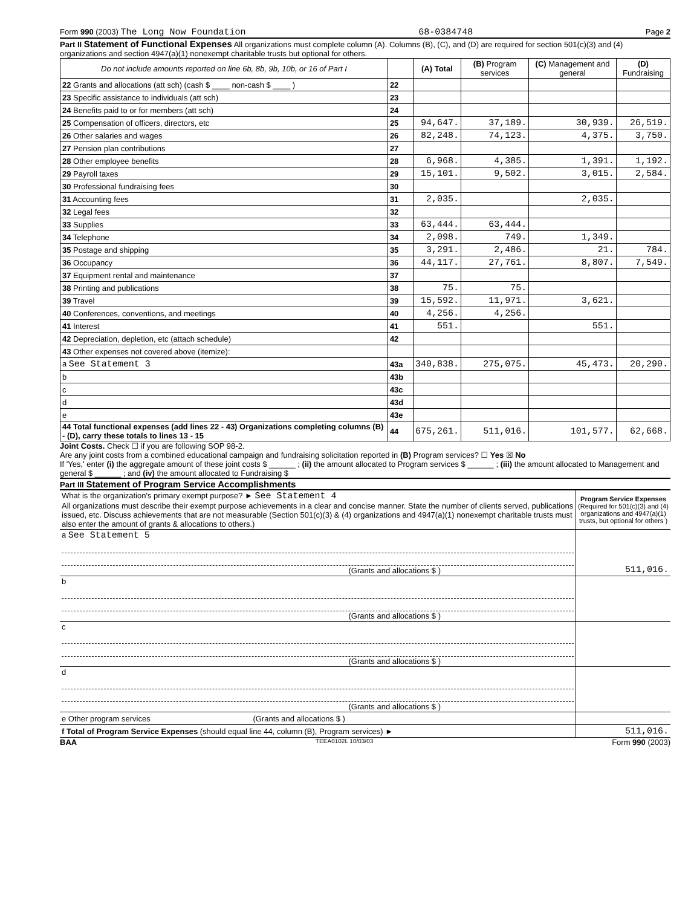Form 990 (2003) The Long Now Foundation 68-0384748 Page 2
Part II Statement of Functional Expenses All organizations must complete column (A). Columns (B), (C), and (D) are required for section 501(c)(3) and (4) organizations and section 4947(a)(1) nonexempt charitable trusts but optional for others.
| Do not include amounts reported on line 6b, 8b, 9b, 10b, or 16 of Part I | | (A) Total | (B) Program services | (C) Management and general | (D) Fundraising |
| --- | --- | --- | --- | --- | --- |
| 22 Grants and allocations (att sch) (cash $ ____ non-cash $ ____ ) | 22 | | | | |
| 23 Specific assistance to individuals (att sch) | 23 | | | | |
| 24 Benefits paid to or for members (att sch) | 24 | | | | |
| 25 Compensation of officers, directors, etc | 25 | 94,647. | 37,189. | 30,939. | 26,519. |
| 26 Other salaries and wages | 26 | 82,248. | 74,123. | 4,375. | 3,750. |
| 27 Pension plan contributions | 27 | | | | |
| 28 Other employee benefits | 28 | 6,968. | 4,385. | 1,391. | 1,192. |
| 29 Payroll taxes | 29 | 15,101. | 9,502. | 3,015. | 2,584. |
| 30 Professional fundraising fees | 30 | | | | |
| 31 Accounting fees | 31 | 2,035. | | 2,035. | |
| 32 Legal fees | 32 | | | | |
| 33 Supplies | 33 | 63,444. | 63,444. | | |
| 34 Telephone | 34 | 2,098. | 749. | 1,349. | |
| 35 Postage and shipping | 35 | 3,291. | 2,486. | 21. | 784. |
| 36 Occupancy | 36 | 44,117. | 27,761. | 8,807. | 7,549. |
| 37 Equipment rental and maintenance | 37 | | | | |
| 38 Printing and publications | 38 | 75. | 75. | | |
| 39 Travel | 39 | 15,592. | 11,971. | 3,621. | |
| 40 Conferences, conventions, and meetings | 40 | 4,256. | 4,256. | | |
| 41 Interest | 41 | 551. | | 551. | |
| 42 Depreciation, depletion, etc (attach schedule) | 42 | | | | |
| 43 Other expenses not covered above (itemize): | | | | | |
| a See Statement 3 | 43a | 340,838. | 275,075. | 45,473. | 20,290. |
| b | 43b | | | | |
| c | 43c | | | | |
| d | 43d | | | | |
| e | 43e | | | | |
| 44 Total functional expenses (add lines 22 - 43) Organizations completing columns (B) - (D), carry these totals to lines 13 - 15 | 44 | 675,261. | 511,016. | 101,577. | 62,668. |
Joint Costs. Check ☐ if you are following SOP 98-2.
Are any joint costs from a combined educational campaign and fundraising solicitation reported in (B) Program services? ☐ Yes ☒ No
If 'Yes,' enter (i) the aggregate amount of these joint costs $ ______ ; (ii) the amount allocated to Program services $ ______ ; (iii) the amount allocated to Management and general $ ______ ; and (iv) the amount allocated to Fundraising $
Part III Statement of Program Service Accomplishments
| What is the organization's primary exempt purpose? ► See Statement 4 All organizations must describe their exempt purpose achievements in a clear and concise manner. State the number of clients served, publications issued, etc. Discuss achievements that are not measurable (Section 501(c)(3) & (4) organizations and 4947(a)(1) nonexempt charitable trusts must also enter the amount of grants & allocations to others.) | Program Service Expenses (Required for 501(c)(3) and (4) organizations and 4947(a)(1) trusts, but optional for others ) |
| a See Statement 5 (Grants and allocations $ ) | 511,016. |
| b (Grants and allocations $ ) | |
| c (Grants and allocations $ ) | |
| d (Grants and allocations $ ) | |
| e Other program services (Grants and allocations $ ) | |
| f Total of Program Service Expenses (should equal line 44, column (B), Program services) ► | 511,016. |
BAA TEEA0102L 10/03/03 Form 990 (2003)